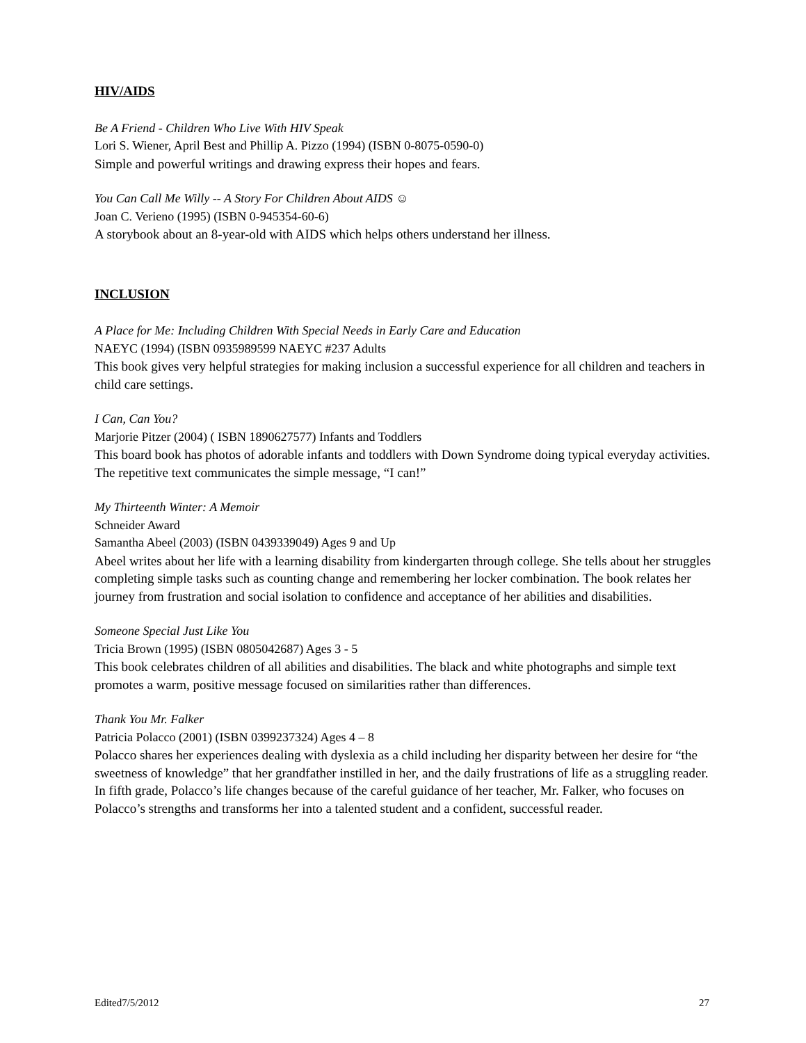HIV/AIDS
Be A Friend - Children Who Live With HIV Speak
Lori S. Wiener, April Best and Phillip A. Pizzo (1994) (ISBN 0-8075-0590-0)
Simple and powerful writings and drawing express their hopes and fears.
You Can Call Me Willy -- A Story For Children About AIDS ☺
Joan C. Verieno (1995) (ISBN 0-945354-60-6)
A storybook about an 8-year-old with AIDS which helps others understand her illness.
INCLUSION
A Place for Me: Including Children With Special Needs in Early Care and Education
NAEYC (1994) (ISBN 0935989599 NAEYC #237 Adults
This book gives very helpful strategies for making inclusion a successful experience for all children and teachers in child care settings.
I Can, Can You?
Marjorie Pitzer (2004) ( ISBN 1890627577) Infants and Toddlers
This board book has photos of adorable infants and toddlers with Down Syndrome doing typical everyday activities. The repetitive text communicates the simple message, “I can!”
My Thirteenth Winter: A Memoir
Schneider Award
Samantha Abeel (2003) (ISBN 0439339049) Ages 9 and Up
Abeel writes about her life with a learning disability from kindergarten through college. She tells about her struggles completing simple tasks such as counting change and remembering her locker combination. The book relates her journey from frustration and social isolation to confidence and acceptance of her abilities and disabilities.
Someone Special Just Like You
Tricia Brown (1995) (ISBN 0805042687) Ages 3 - 5
This book celebrates children of all abilities and disabilities. The black and white photographs and simple text promotes a warm, positive message focused on similarities rather than differences.
Thank You Mr. Falker
Patricia Polacco (2001) (ISBN 0399237324) Ages 4 – 8
Polacco shares her experiences dealing with dyslexia as a child including her disparity between her desire for “the sweetness of knowledge” that her grandfather instilled in her, and the daily frustrations of life as a struggling reader. In fifth grade, Polacco’s life changes because of the careful guidance of her teacher, Mr. Falker, who focuses on Polacco’s strengths and transforms her into a talented student and a confident, successful reader.
Edited7/5/2012 27